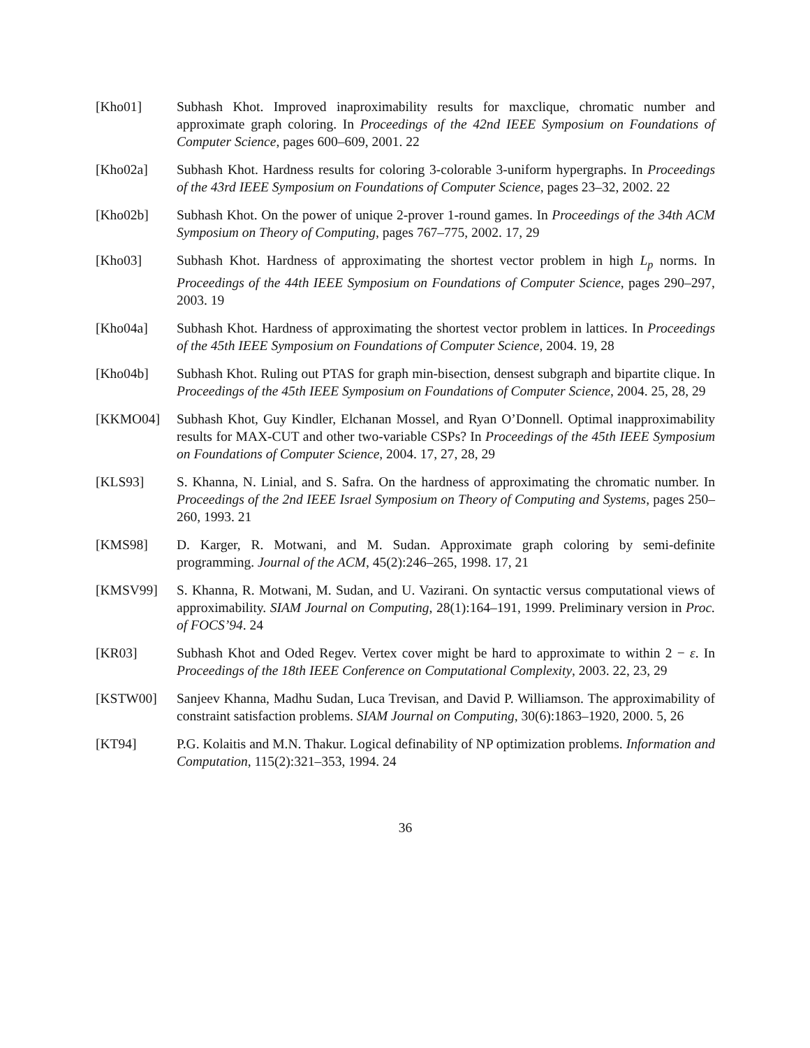[Kho01] Subhash Khot. Improved inaproximability results for maxclique, chromatic number and approximate graph coloring. In Proceedings of the 42nd IEEE Symposium on Foundations of Computer Science, pages 600–609, 2001. 22
[Kho02a] Subhash Khot. Hardness results for coloring 3-colorable 3-uniform hypergraphs. In Proceedings of the 43rd IEEE Symposium on Foundations of Computer Science, pages 23–32, 2002. 22
[Kho02b] Subhash Khot. On the power of unique 2-prover 1-round games. In Proceedings of the 34th ACM Symposium on Theory of Computing, pages 767–775, 2002. 17, 29
[Kho03] Subhash Khot. Hardness of approximating the shortest vector problem in high L<sub>p</sub> norms. In Proceedings of the 44th IEEE Symposium on Foundations of Computer Science, pages 290–297, 2003. 19
[Kho04a] Subhash Khot. Hardness of approximating the shortest vector problem in lattices. In Proceedings of the 45th IEEE Symposium on Foundations of Computer Science, 2004. 19, 28
[Kho04b] Subhash Khot. Ruling out PTAS for graph min-bisection, densest subgraph and bipartite clique. In Proceedings of the 45th IEEE Symposium on Foundations of Computer Science, 2004. 25, 28, 29
[KKMO04] Subhash Khot, Guy Kindler, Elchanan Mossel, and Ryan O’Donnell. Optimal inapproximability results for MAX-CUT and other two-variable CSPs? In Proceedings of the 45th IEEE Symposium on Foundations of Computer Science, 2004. 17, 27, 28, 29
[KLS93] S. Khanna, N. Linial, and S. Safra. On the hardness of approximating the chromatic number. In Proceedings of the 2nd IEEE Israel Symposium on Theory of Computing and Systems, pages 250–260, 1993. 21
[KMS98] D. Karger, R. Motwani, and M. Sudan. Approximate graph coloring by semi-definite programming. Journal of the ACM, 45(2):246–265, 1998. 17, 21
[KMSV99] S. Khanna, R. Motwani, M. Sudan, and U. Vazirani. On syntactic versus computational views of approximability. SIAM Journal on Computing, 28(1):164–191, 1999. Preliminary version in Proc. of FOCS’94. 24
[KR03] Subhash Khot and Oded Regev. Vertex cover might be hard to approximate to within 2 − ε. In Proceedings of the 18th IEEE Conference on Computational Complexity, 2003. 22, 23, 29
[KSTW00] Sanjeev Khanna, Madhu Sudan, Luca Trevisan, and David P. Williamson. The approximability of constraint satisfaction problems. SIAM Journal on Computing, 30(6):1863–1920, 2000. 5, 26
[KT94] P.G. Kolaitis and M.N. Thakur. Logical definability of NP optimization problems. Information and Computation, 115(2):321–353, 1994. 24
36